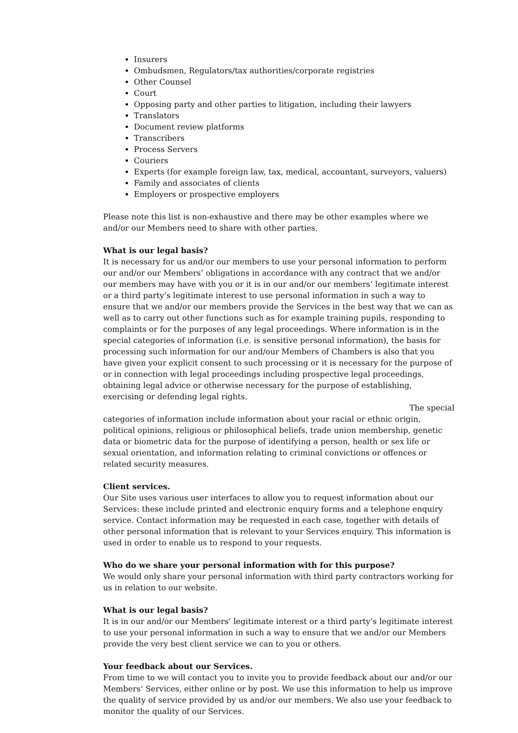Insurers
Ombudsmen, Regulators/tax authorities/corporate registries
Other Counsel
Court
Opposing party and other parties to litigation, including their lawyers
Translators
Document review platforms
Transcribers
Process Servers
Couriers
Experts (for example foreign law, tax, medical, accountant, surveyors, valuers)
Family and associates of clients
Employers or prospective employers
Please note this list is non-exhaustive and there may be other examples where we and/or our Members need to share with other parties.
What is our legal basis?
It is necessary for us and/or our members to use your personal information to perform our and/or our Members’ obligations in accordance with any contract that we and/or our members may have with you or it is in our and/or our members’ legitimate interest or a third party’s legitimate interest to use personal information in such a way to ensure that we and/or our members provide the Services in the best way that we can as well as to carry out other functions such as for example training pupils, responding to complaints or for the purposes of any legal proceedings. Where information is in the special categories of information (i.e. is sensitive personal information), the basis for processing such information for our and/our Members of Chambers is also that you have given your explicit consent to such processing or it is necessary for the purpose of or in connection with legal proceedings including prospective legal proceedings, obtaining legal advice or otherwise necessary for the purpose of establishing, exercising or defending legal rights.
The special
categories of information include information about your racial or ethnic origin, political opinions, religious or philosophical beliefs, trade union membership, genetic data or biometric data for the purpose of identifying a person, health or sex life or sexual orientation, and information relating to criminal convictions or offences or related security measures.
Client services.
Our Site uses various user interfaces to allow you to request information about our Services: these include printed and electronic enquiry forms and a telephone enquiry service. Contact information may be requested in each case, together with details of other personal information that is relevant to your Services enquiry. This information is used in order to enable us to respond to your requests.
Who do we share your personal information with for this purpose?
We would only share your personal information with third party contractors working for us in relation to our website.
What is our legal basis?
It is in our and/or our Members’ legitimate interest or a third party’s legitimate interest to use your personal information in such a way to ensure that we and/or our Members provide the very best client service we can to you or others.
Your feedback about our Services.
From time to we will contact you to invite you to provide feedback about our and/or our Members’ Services, either online or by post. We use this information to help us improve the quality of service provided by us and/or our members. We also use your feedback to monitor the quality of our Services.